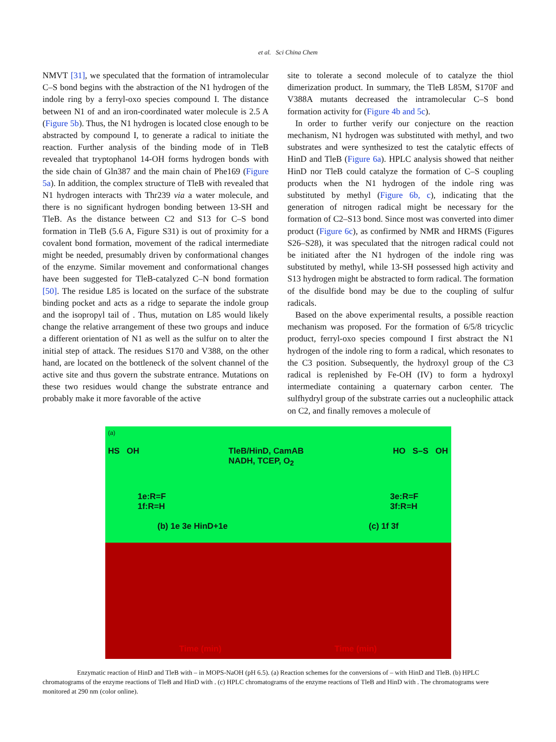et al. Sci China Chem
NMVT [31], we speculated that the formation of intramolecular C–S bond begins with the abstraction of the N1 hydrogen of the indole ring by a ferryl-oxo species compound I. The distance between N1 of and an iron-coordinated water molecule is 2.5 A (Figure 5b). Thus, the N1 hydrogen is located close enough to be abstracted by compound I, to generate a radical to initiate the reaction. Further analysis of the binding mode of in TleB revealed that tryptophanol 14-OH forms hydrogen bonds with the side chain of Gln387 and the main chain of Phe169 (Figure 5a). In addition, the complex structure of TleB with revealed that N1 hydrogen interacts with Thr239 via a water molecule, and there is no significant hydrogen bonding between 13-SH and TleB. As the distance between C2 and S13 for C–S bond formation in TleB (5.6 A, Figure S31) is out of proximity for a covalent bond formation, movement of the radical intermediate might be needed, presumably driven by conformational changes of the enzyme. Similar movement and conformational changes have been suggested for TleB-catalyzed C–N bond formation [50]. The residue L85 is located on the surface of the substrate binding pocket and acts as a ridge to separate the indole group and the isopropyl tail of . Thus, mutation on L85 would likely change the relative arrangement of these two groups and induce a different orientation of N1 as well as the sulfur on to alter the initial step of attack. The residues S170 and V388, on the other hand, are located on the bottleneck of the solvent channel of the active site and thus govern the substrate entrance. Mutations on these two residues would change the substrate entrance and probably make it more favorable of the active
site to tolerate a second molecule of to catalyze the thiol dimerization product. In summary, the TleB L85M, S170F and V388A mutants decreased the intramolecular C–S bond formation activity for (Figure 4b and 5c).
In order to further verify our conjecture on the reaction mechanism, N1 hydrogen was substituted with methyl, and two substrates and were synthesized to test the catalytic effects of HinD and TleB (Figure 6a). HPLC analysis showed that neither HinD nor TleB could catalyze the formation of C–S coupling products when the N1 hydrogen of the indole ring was substituted by methyl (Figure 6b, c), indicating that the generation of nitrogen radical might be necessary for the formation of C2–S13 bond. Since most was converted into dimer product (Figure 6c), as confirmed by NMR and HRMS (Figures S26–S28), it was speculated that the nitrogen radical could not be initiated after the N1 hydrogen of the indole ring was substituted by methyl, while 13-SH possessed high activity and S13 hydrogen might be abstracted to form radical. The formation of the disulfide bond may be due to the coupling of sulfur radicals.
Based on the above experimental results, a possible reaction mechanism was proposed. For the formation of 6/5/8 tricyclic product, ferryl-oxo species compound I first abstract the N1 hydrogen of the indole ring to form a radical, which resonates to the C3 position. Subsequently, the hydroxyl group of the C3 radical is replenished by Fe-OH (IV) to form a hydroxyl intermediate containing a quaternary carbon center. The sulfhydryl group of the substrate carries out a nucleophilic attack on C2, and finally removes a molecule of
(a)
HS OH TleB/HinD, CamAB
NADH, TCEP, O<sub>2</sub> HO S–S OH
1e:R=F
1f:R=H 3e:R=F
3f:R=H
(b) 1e 3e HinD+1e (c) 1f 3f
Time (min) Time (min)
Enzymatic reaction of HinD and TleB with – in MOPS-NaOH (pH 6.5). (a) Reaction schemes for the conversions of – with HinD and TleB. (b) HPLC chromatograms of the enzyme reactions of TleB and HinD with . (c) HPLC chromatograms of the enzyme reactions of TleB and HinD with . The chromatograms were monitored at 290 nm (color online).